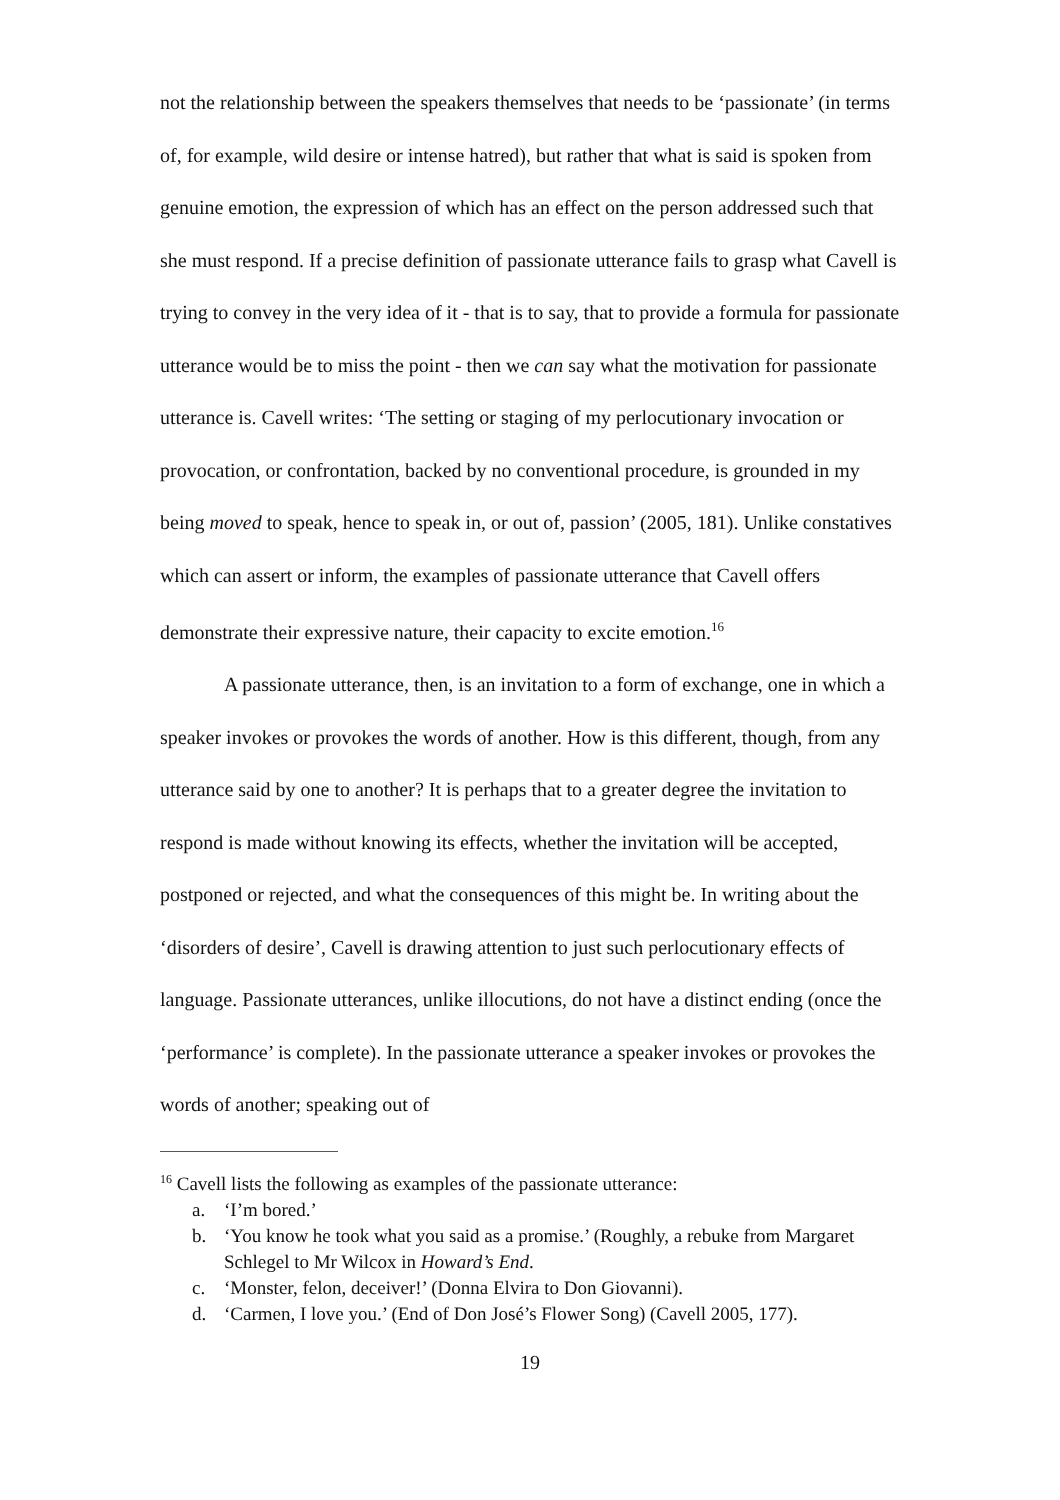not the relationship between the speakers themselves that needs to be ‘passionate’ (in terms of, for example, wild desire or intense hatred), but rather that what is said is spoken from genuine emotion, the expression of which has an effect on the person addressed such that she must respond. If a precise definition of passionate utterance fails to grasp what Cavell is trying to convey in the very idea of it - that is to say, that to provide a formula for passionate utterance would be to miss the point - then we can say what the motivation for passionate utterance is. Cavell writes: ‘The setting or staging of my perlocutionary invocation or provocation, or confrontation, backed by no conventional procedure, is grounded in my being moved to speak, hence to speak in, or out of, passion’ (2005, 181). Unlike constatives which can assert or inform, the examples of passionate utterance that Cavell offers demonstrate their expressive nature, their capacity to excite emotion.<sup>16</sup>
A passionate utterance, then, is an invitation to a form of exchange, one in which a speaker invokes or provokes the words of another. How is this different, though, from any utterance said by one to another? It is perhaps that to a greater degree the invitation to respond is made without knowing its effects, whether the invitation will be accepted, postponed or rejected, and what the consequences of this might be. In writing about the ‘disorders of desire’, Cavell is drawing attention to just such perlocutionary effects of language. Passionate utterances, unlike illocutions, do not have a distinct ending (once the ‘performance’ is complete). In the passionate utterance a speaker invokes or provokes the words of another; speaking out of
<sup>16</sup> Cavell lists the following as examples of the passionate utterance:
a. ‘I’m bored.’
b. ‘You know he took what you said as a promise.’ (Roughly, a rebuke from Margaret Schlegel to Mr Wilcox in Howard’s End.
c. ‘Monster, felon, deceiver!’ (Donna Elvira to Don Giovanni).
d. ‘Carmen, I love you.’ (End of Don José’s Flower Song) (Cavell 2005, 177).
19